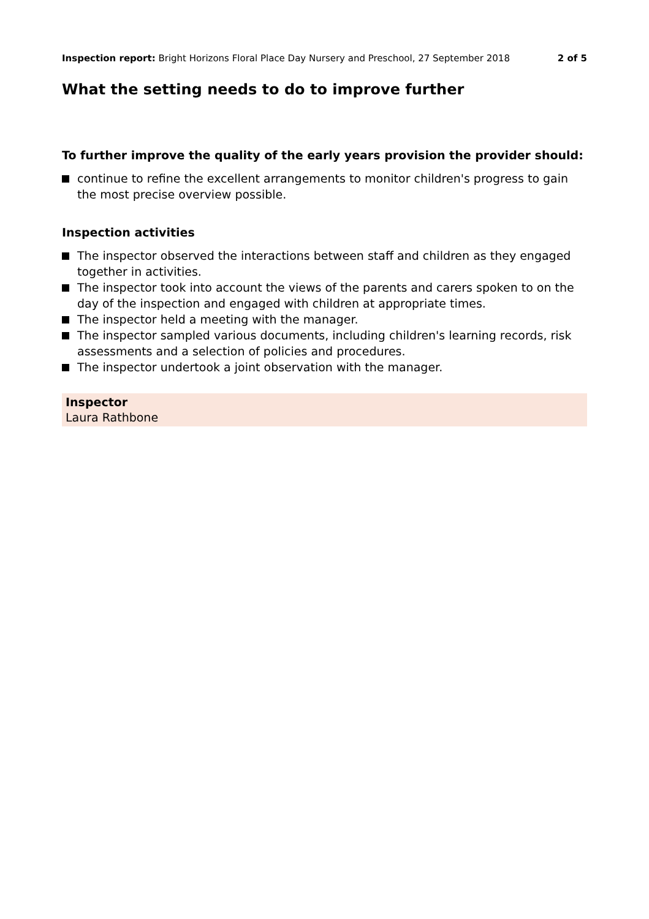Inspection report: Bright Horizons Floral Place Day Nursery and Preschool, 27 September 2018
2 of 5
What the setting needs to do to improve further
To further improve the quality of the early years provision the provider should:
continue to refine the excellent arrangements to monitor children's progress to gain the most precise overview possible.
Inspection activities
The inspector observed the interactions between staff and children as they engaged together in activities.
The inspector took into account the views of the parents and carers spoken to on the day of the inspection and engaged with children at appropriate times.
The inspector held a meeting with the manager.
The inspector sampled various documents, including children's learning records, risk assessments and a selection of policies and procedures.
The inspector undertook a joint observation with the manager.
Inspector
Laura Rathbone